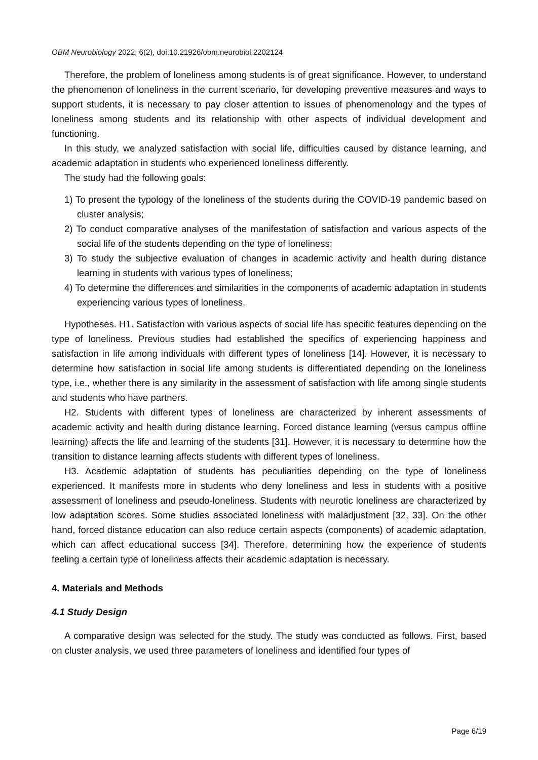OBM Neurobiology 2022; 6(2), doi:10.21926/obm.neurobiol.2202124
Therefore, the problem of loneliness among students is of great significance. However, to understand the phenomenon of loneliness in the current scenario, for developing preventive measures and ways to support students, it is necessary to pay closer attention to issues of phenomenology and the types of loneliness among students and its relationship with other aspects of individual development and functioning.
In this study, we analyzed satisfaction with social life, difficulties caused by distance learning, and academic adaptation in students who experienced loneliness differently.
The study had the following goals:
1) To present the typology of the loneliness of the students during the COVID-19 pandemic based on cluster analysis;
2) To conduct comparative analyses of the manifestation of satisfaction and various aspects of the social life of the students depending on the type of loneliness;
3) To study the subjective evaluation of changes in academic activity and health during distance learning in students with various types of loneliness;
4) To determine the differences and similarities in the components of academic adaptation in students experiencing various types of loneliness.
Hypotheses. H1. Satisfaction with various aspects of social life has specific features depending on the type of loneliness. Previous studies had established the specifics of experiencing happiness and satisfaction in life among individuals with different types of loneliness [14]. However, it is necessary to determine how satisfaction in social life among students is differentiated depending on the loneliness type, i.e., whether there is any similarity in the assessment of satisfaction with life among single students and students who have partners.
H2. Students with different types of loneliness are characterized by inherent assessments of academic activity and health during distance learning. Forced distance learning (versus campus offline learning) affects the life and learning of the students [31]. However, it is necessary to determine how the transition to distance learning affects students with different types of loneliness.
H3. Academic adaptation of students has peculiarities depending on the type of loneliness experienced. It manifests more in students who deny loneliness and less in students with a positive assessment of loneliness and pseudo-loneliness. Students with neurotic loneliness are characterized by low adaptation scores. Some studies associated loneliness with maladjustment [32, 33]. On the other hand, forced distance education can also reduce certain aspects (components) of academic adaptation, which can affect educational success [34]. Therefore, determining how the experience of students feeling a certain type of loneliness affects their academic adaptation is necessary.
4. Materials and Methods
4.1 Study Design
A comparative design was selected for the study. The study was conducted as follows. First, based on cluster analysis, we used three parameters of loneliness and identified four types of
Page 6/19